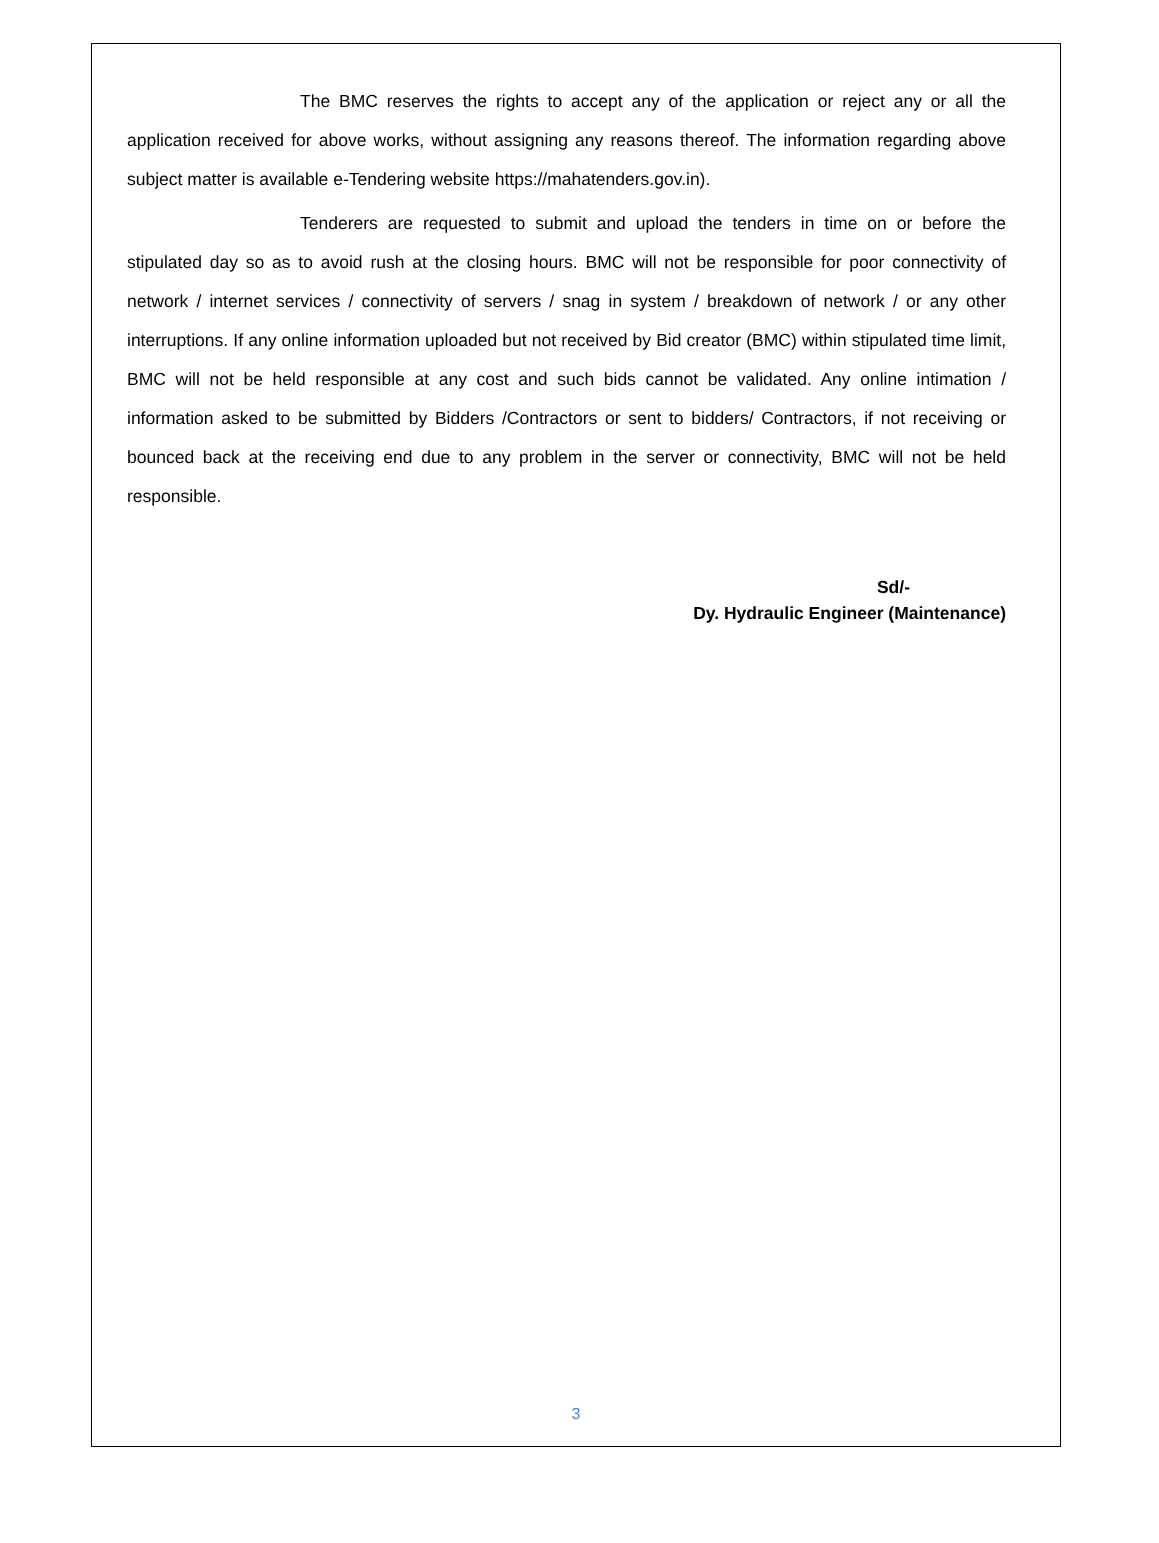The BMC reserves the rights to accept any of the application or reject any or all the application received for above works, without assigning any reasons thereof. The information regarding above subject matter is available e-Tendering website https://mahatenders.gov.in).
Tenderers are requested to submit and upload the tenders in time on or before the stipulated day so as to avoid rush at the closing hours. BMC will not be responsible for poor connectivity of network / internet services / connectivity of servers / snag in system / breakdown of network / or any other interruptions. If any online information uploaded but not received by Bid creator (BMC) within stipulated time limit, BMC will not be held responsible at any cost and such bids cannot be validated. Any online intimation / information asked to be submitted by Bidders /Contractors or sent to bidders/ Contractors, if not receiving or bounced back at the receiving end due to any problem in the server or connectivity, BMC will not be held responsible.
Sd/-
Dy. Hydraulic Engineer (Maintenance)
3